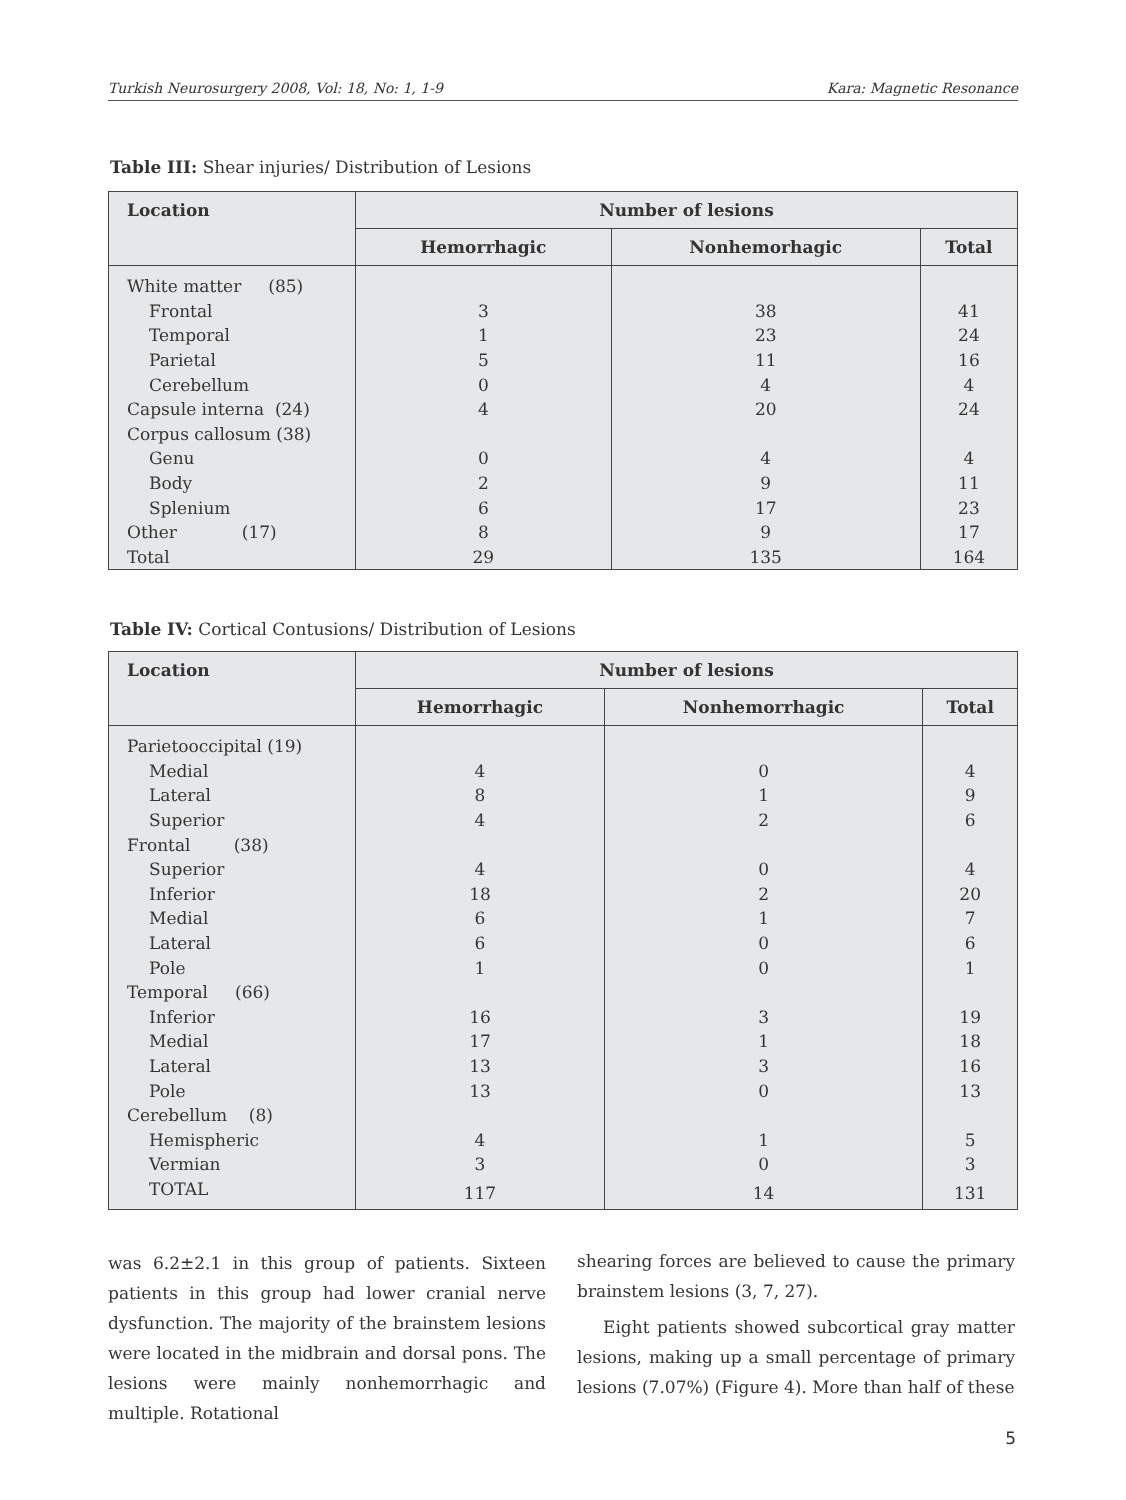Turkish Neurosurgery 2008, Vol: 18, No: 1, 1-9 Kara: Magnetic Resonance
Table III: Shear injuries/ Distribution of Lesions
| Location | Number of lesions | | |
| --- | --- | --- | --- |
| | Hemorrhagic | Nonhemorhagic | Total |
| White matter (85) | | | |
| Frontal | 3 | 38 | 41 |
| Temporal | 1 | 23 | 24 |
| Parietal | 5 | 11 | 16 |
| Cerebellum | 0 | 4 | 4 |
| Capsule interna (24) | 4 | 20 | 24 |
| Corpus callosum (38) | | | |
| Genu | 0 | 4 | 4 |
| Body | 2 | 9 | 11 |
| Splenium | 6 | 17 | 23 |
| Other (17) | 8 | 9 | 17 |
| Total | 29 | 135 | 164 |
Table IV: Cortical Contusions/ Distribution of Lesions
| Location | Number of lesions | | |
| --- | --- | --- | --- |
| | Hemorrhagic | Nonhemorrhagic | Total |
| Parietooccipital (19) | | | |
| Medial | 4 | 0 | 4 |
| Lateral | 8 | 1 | 9 |
| Superior | 4 | 2 | 6 |
| Frontal (38) | | | |
| Superior | 4 | 0 | 4 |
| Inferior | 18 | 2 | 20 |
| Medial | 6 | 1 | 7 |
| Lateral | 6 | 0 | 6 |
| Pole | 1 | 0 | 1 |
| Temporal (66) | | | |
| Inferior | 16 | 3 | 19 |
| Medial | 17 | 1 | 18 |
| Lateral | 13 | 3 | 16 |
| Pole | 13 | 0 | 13 |
| Cerebellum (8) | | | |
| Hemispheric | 4 | 1 | 5 |
| Vermian | 3 | 0 | 3 |
| TOTAL | 117 | 14 | 131 |
was 6.2±2.1 in this group of patients. Sixteen patients in this group had lower cranial nerve dysfunction. The majority of the brainstem lesions were located in the midbrain and dorsal pons. The lesions were mainly nonhemorrhagic and multiple. Rotational
shearing forces are believed to cause the primary brainstem lesions (3, 7, 27).
Eight patients showed subcortical gray matter lesions, making up a small percentage of primary lesions (7.07%) (Figure 4). More than half of these
5